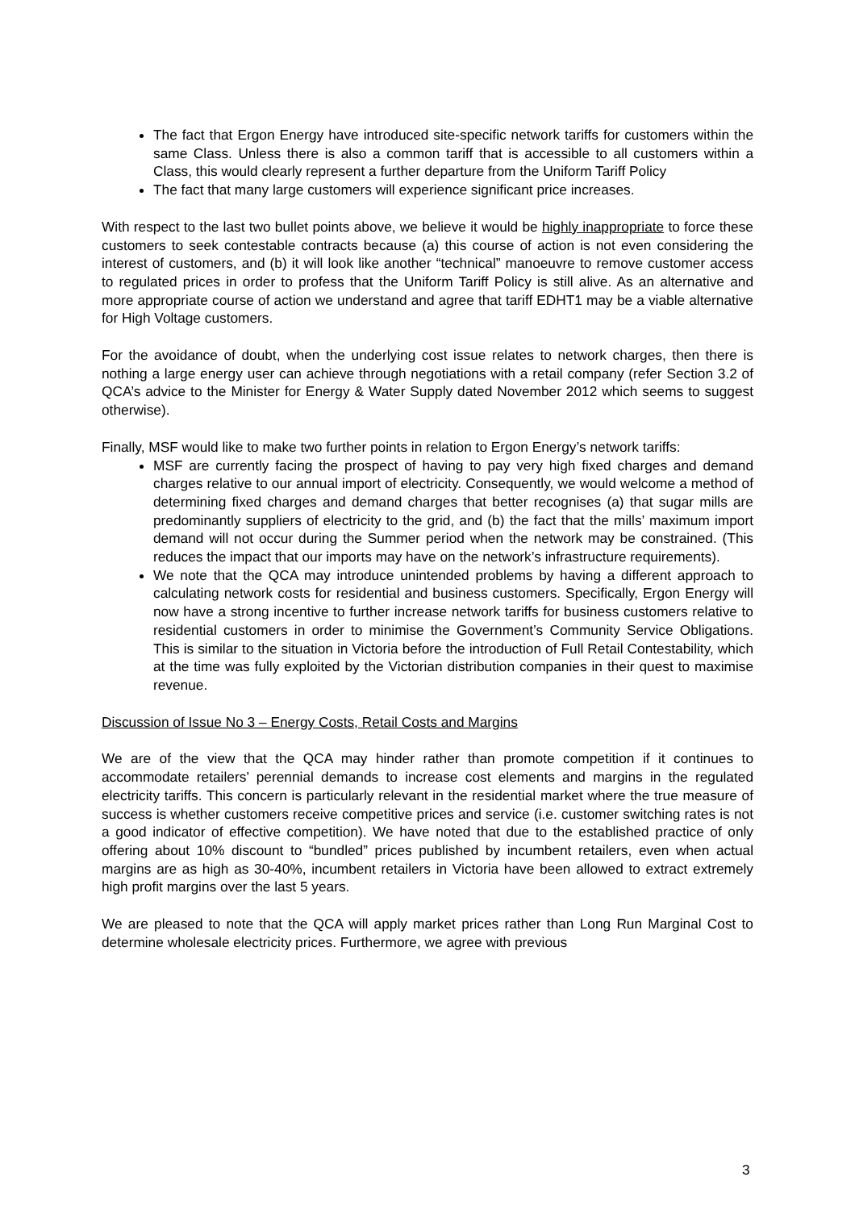The fact that Ergon Energy have introduced site-specific network tariffs for customers within the same Class. Unless there is also a common tariff that is accessible to all customers within a Class, this would clearly represent a further departure from the Uniform Tariff Policy
The fact that many large customers will experience significant price increases.
With respect to the last two bullet points above, we believe it would be highly inappropriate to force these customers to seek contestable contracts because (a) this course of action is not even considering the interest of customers, and (b) it will look like another “technical” manoeuvre to remove customer access to regulated prices in order to profess that the Uniform Tariff Policy is still alive. As an alternative and more appropriate course of action we understand and agree that tariff EDHT1 may be a viable alternative for High Voltage customers.
For the avoidance of doubt, when the underlying cost issue relates to network charges, then there is nothing a large energy user can achieve through negotiations with a retail company (refer Section 3.2 of QCA’s advice to the Minister for Energy & Water Supply dated November 2012 which seems to suggest otherwise).
Finally, MSF would like to make two further points in relation to Ergon Energy’s network tariffs:
MSF are currently facing the prospect of having to pay very high fixed charges and demand charges relative to our annual import of electricity. Consequently, we would welcome a method of determining fixed charges and demand charges that better recognises (a) that sugar mills are predominantly suppliers of electricity to the grid, and (b) the fact that the mills’ maximum import demand will not occur during the Summer period when the network may be constrained. (This reduces the impact that our imports may have on the network’s infrastructure requirements).
We note that the QCA may introduce unintended problems by having a different approach to calculating network costs for residential and business customers. Specifically, Ergon Energy will now have a strong incentive to further increase network tariffs for business customers relative to residential customers in order to minimise the Government’s Community Service Obligations. This is similar to the situation in Victoria before the introduction of Full Retail Contestability, which at the time was fully exploited by the Victorian distribution companies in their quest to maximise revenue.
Discussion of Issue No 3 – Energy Costs, Retail Costs and Margins
We are of the view that the QCA may hinder rather than promote competition if it continues to accommodate retailers’ perennial demands to increase cost elements and margins in the regulated electricity tariffs. This concern is particularly relevant in the residential market where the true measure of success is whether customers receive competitive prices and service (i.e. customer switching rates is not a good indicator of effective competition). We have noted that due to the established practice of only offering about 10% discount to “bundled” prices published by incumbent retailers, even when actual margins are as high as 30-40%, incumbent retailers in Victoria have been allowed to extract extremely high profit margins over the last 5 years.
We are pleased to note that the QCA will apply market prices rather than Long Run Marginal Cost to determine wholesale electricity prices. Furthermore, we agree with previous
3